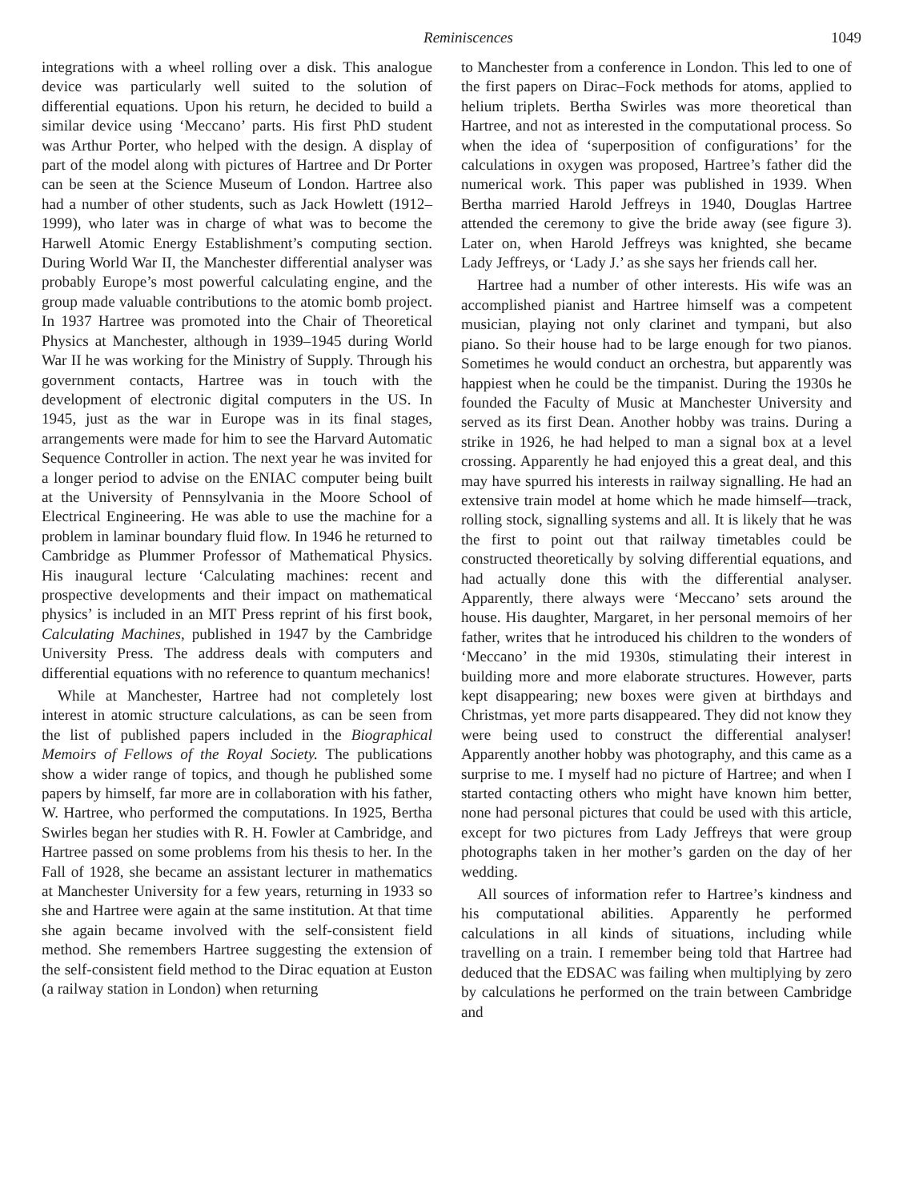Reminiscences 1049
integrations with a wheel rolling over a disk. This analogue device was particularly well suited to the solution of differential equations. Upon his return, he decided to build a similar device using ‘Meccano’ parts. His first PhD student was Arthur Porter, who helped with the design. A display of part of the model along with pictures of Hartree and Dr Porter can be seen at the Science Museum of London. Hartree also had a number of other students, such as Jack Howlett (1912–1999), who later was in charge of what was to become the Harwell Atomic Energy Establishment’s computing section. During World War II, the Manchester differential analyser was probably Europe’s most powerful calculating engine, and the group made valuable contributions to the atomic bomb project. In 1937 Hartree was promoted into the Chair of Theoretical Physics at Manchester, although in 1939–1945 during World War II he was working for the Ministry of Supply. Through his government contacts, Hartree was in touch with the development of electronic digital computers in the US. In 1945, just as the war in Europe was in its final stages, arrangements were made for him to see the Harvard Automatic Sequence Controller in action. The next year he was invited for a longer period to advise on the ENIAC computer being built at the University of Pennsylvania in the Moore School of Electrical Engineering. He was able to use the machine for a problem in laminar boundary fluid flow. In 1946 he returned to Cambridge as Plummer Professor of Mathematical Physics. His inaugural lecture ‘Calculating machines: recent and prospective developments and their impact on mathematical physics’ is included in an MIT Press reprint of his first book, Calculating Machines, published in 1947 by the Cambridge University Press. The address deals with computers and differential equations with no reference to quantum mechanics!
While at Manchester, Hartree had not completely lost interest in atomic structure calculations, as can be seen from the list of published papers included in the Biographical Memoirs of Fellows of the Royal Society. The publications show a wider range of topics, and though he published some papers by himself, far more are in collaboration with his father, W. Hartree, who performed the computations. In 1925, Bertha Swirles began her studies with R. H. Fowler at Cambridge, and Hartree passed on some problems from his thesis to her. In the Fall of 1928, she became an assistant lecturer in mathematics at Manchester University for a few years, returning in 1933 so she and Hartree were again at the same institution. At that time she again became involved with the self-consistent field method. She remembers Hartree suggesting the extension of the self-consistent field method to the Dirac equation at Euston (a railway station in London) when returning
to Manchester from a conference in London. This led to one of the first papers on Dirac–Fock methods for atoms, applied to helium triplets. Bertha Swirles was more theoretical than Hartree, and not as interested in the computational process. So when the idea of ‘superposition of configurations’ for the calculations in oxygen was proposed, Hartree’s father did the numerical work. This paper was published in 1939. When Bertha married Harold Jeffreys in 1940, Douglas Hartree attended the ceremony to give the bride away (see figure 3). Later on, when Harold Jeffreys was knighted, she became Lady Jeffreys, or ‘Lady J.’ as she says her friends call her.
Hartree had a number of other interests. His wife was an accomplished pianist and Hartree himself was a competent musician, playing not only clarinet and tympani, but also piano. So their house had to be large enough for two pianos. Sometimes he would conduct an orchestra, but apparently was happiest when he could be the timpanist. During the 1930s he founded the Faculty of Music at Manchester University and served as its first Dean. Another hobby was trains. During a strike in 1926, he had helped to man a signal box at a level crossing. Apparently he had enjoyed this a great deal, and this may have spurred his interests in railway signalling. He had an extensive train model at home which he made himself—track, rolling stock, signalling systems and all. It is likely that he was the first to point out that railway timetables could be constructed theoretically by solving differential equations, and had actually done this with the differential analyser. Apparently, there always were ‘Meccano’ sets around the house. His daughter, Margaret, in her personal memoirs of her father, writes that he introduced his children to the wonders of ‘Meccano’ in the mid 1930s, stimulating their interest in building more and more elaborate structures. However, parts kept disappearing; new boxes were given at birthdays and Christmas, yet more parts disappeared. They did not know they were being used to construct the differential analyser! Apparently another hobby was photography, and this came as a surprise to me. I myself had no picture of Hartree; and when I started contacting others who might have known him better, none had personal pictures that could be used with this article, except for two pictures from Lady Jeffreys that were group photographs taken in her mother’s garden on the day of her wedding.
All sources of information refer to Hartree’s kindness and his computational abilities. Apparently he performed calculations in all kinds of situations, including while travelling on a train. I remember being told that Hartree had deduced that the EDSAC was failing when multiplying by zero by calculations he performed on the train between Cambridge and